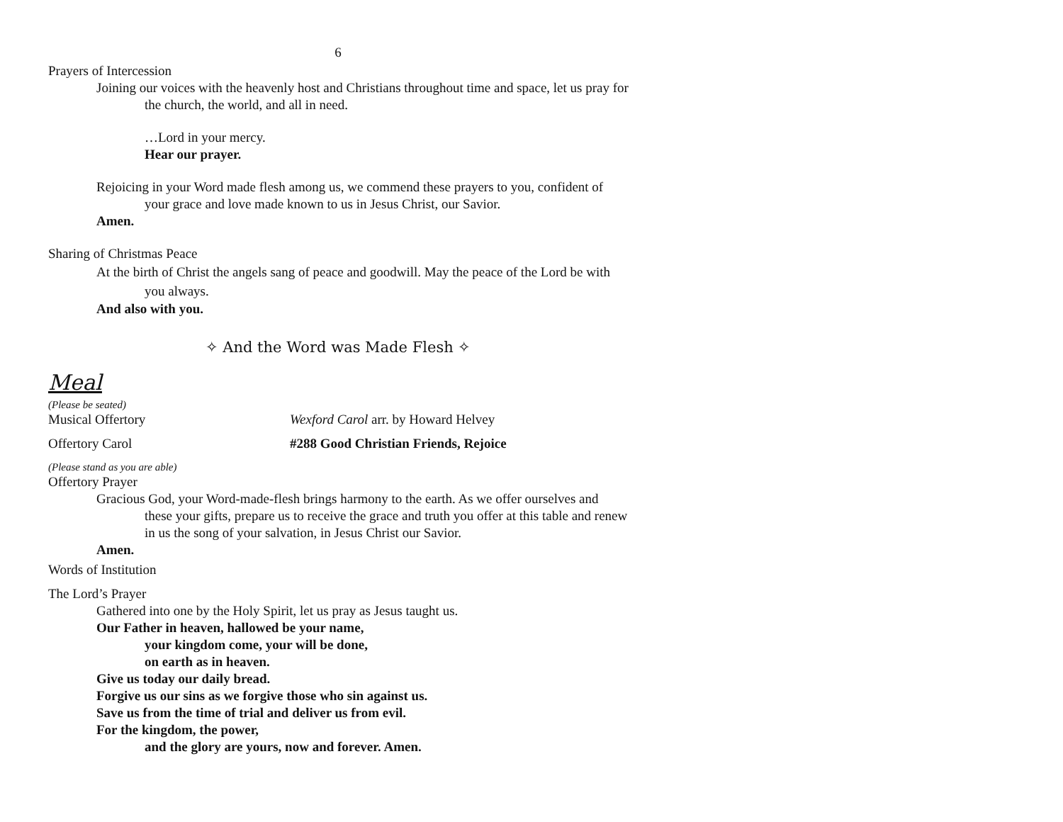6
Prayers of Intercession
Joining our voices with the heavenly host and Christians throughout time and space, let us pray for the church, the world, and all in need.
…Lord in your mercy.
Hear our prayer.
Rejoicing in your Word made flesh among us, we commend these prayers to you, confident of your grace and love made known to us in Jesus Christ, our Savior.
Amen.
Sharing of Christmas Peace
At the birth of Christ the angels sang of peace and goodwill. May the peace of the Lord be with you always.
And also with you.
✧ And the Word was Made Flesh ✧
Meal
(Please be seated)
Musical Offertory Wexford Carol arr. by Howard Helvey
Offertory Carol #288 Good Christian Friends, Rejoice
(Please stand as you are able)
Offertory Prayer
Gracious God, your Word-made-flesh brings harmony to the earth. As we offer ourselves and these your gifts, prepare us to receive the grace and truth you offer at this table and renew in us the song of your salvation, in Jesus Christ our Savior.
Amen.
Words of Institution
The Lord’s Prayer
Gathered into one by the Holy Spirit, let us pray as Jesus taught us.
Our Father in heaven, hallowed be your name,
your kingdom come, your will be done,
on earth as in heaven.
Give us today our daily bread.
Forgive us our sins as we forgive those who sin against us.
Save us from the time of trial and deliver us from evil.
For the kingdom, the power,
and the glory are yours, now and forever. Amen.